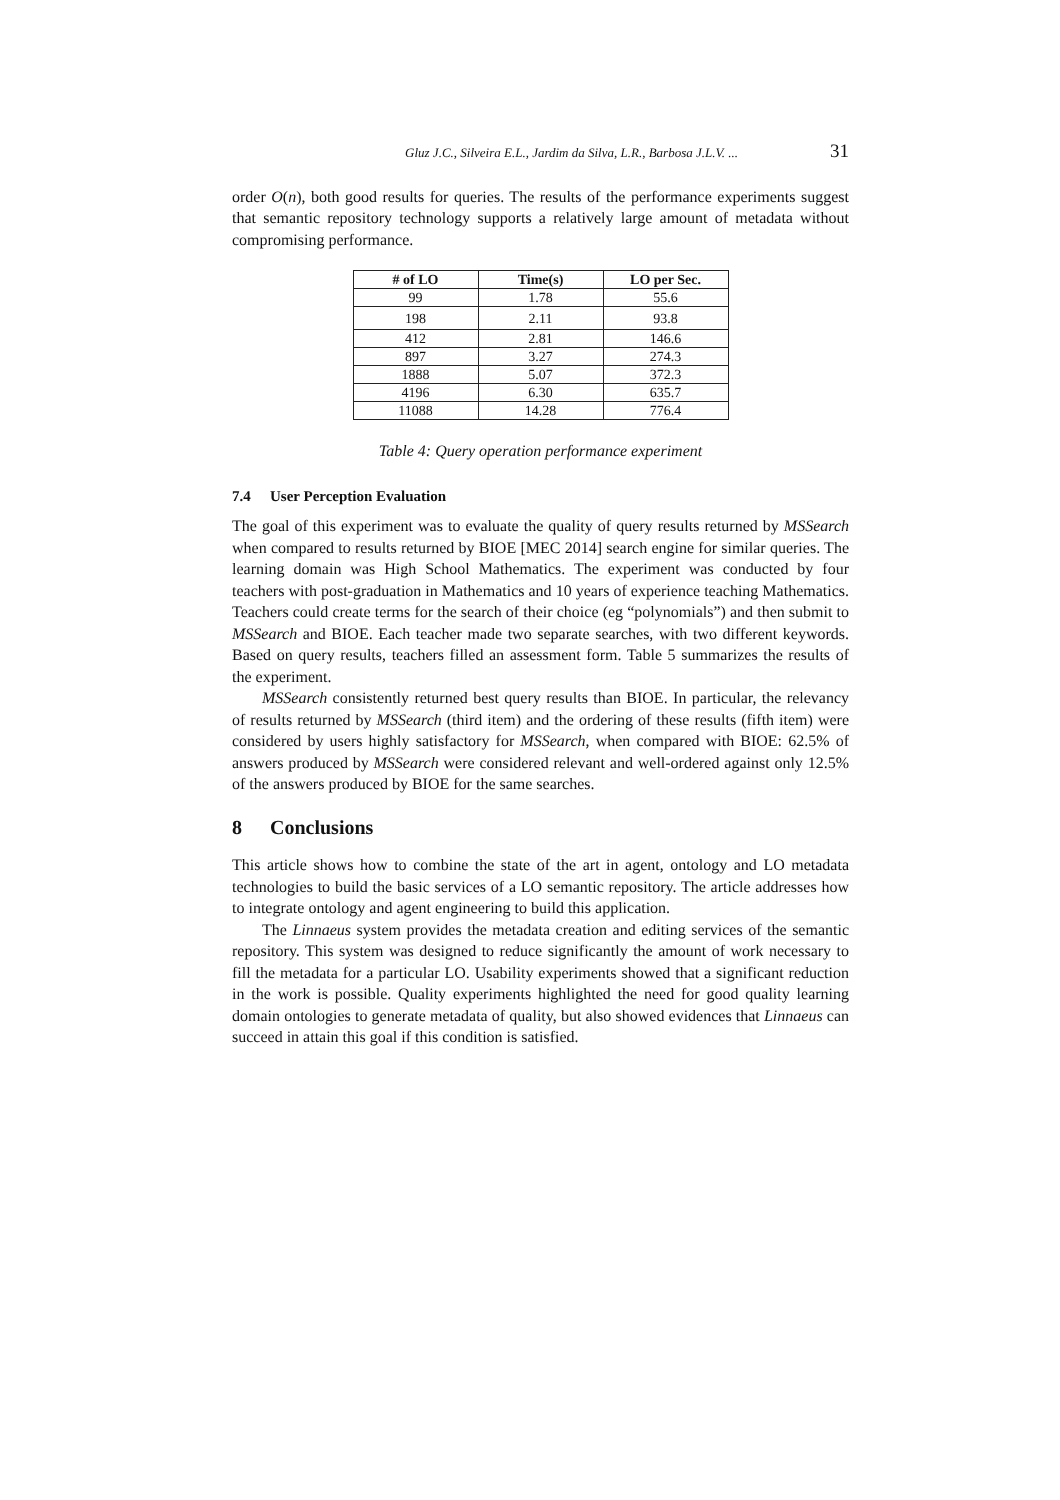Gluz J.C., Silveira E.L., Jardim da Silva, L.R., Barbosa J.L.V. ... 31
order O(n), both good results for queries. The results of the performance experiments suggest that semantic repository technology supports a relatively large amount of metadata without compromising performance.
| # of LO | Time(s) | LO per Sec. |
| --- | --- | --- |
| 99 | 1.78 | 55.6 |
| 198 | 2.11 | 93.8 |
| 412 | 2.81 | 146.6 |
| 897 | 3.27 | 274.3 |
| 1888 | 5.07 | 372.3 |
| 4196 | 6.30 | 635.7 |
| 11088 | 14.28 | 776.4 |
Table 4: Query operation performance experiment
7.4 User Perception Evaluation
The goal of this experiment was to evaluate the quality of query results returned by MSSearch when compared to results returned by BIOE [MEC 2014] search engine for similar queries. The learning domain was High School Mathematics. The experiment was conducted by four teachers with post-graduation in Mathematics and 10 years of experience teaching Mathematics. Teachers could create terms for the search of their choice (eg “polynomials”) and then submit to MSSearch and BIOE. Each teacher made two separate searches, with two different keywords. Based on query results, teachers filled an assessment form. Table 5 summarizes the results of the experiment.
MSSearch consistently returned best query results than BIOE. In particular, the relevancy of results returned by MSSearch (third item) and the ordering of these results (fifth item) were considered by users highly satisfactory for MSSearch, when compared with BIOE: 62.5% of answers produced by MSSearch were considered relevant and well-ordered against only 12.5% of the answers produced by BIOE for the same searches.
8 Conclusions
This article shows how to combine the state of the art in agent, ontology and LO metadata technologies to build the basic services of a LO semantic repository. The article addresses how to integrate ontology and agent engineering to build this application.
The Linnaeus system provides the metadata creation and editing services of the semantic repository. This system was designed to reduce significantly the amount of work necessary to fill the metadata for a particular LO. Usability experiments showed that a significant reduction in the work is possible. Quality experiments highlighted the need for good quality learning domain ontologies to generate metadata of quality, but also showed evidences that Linnaeus can succeed in attain this goal if this condition is satisfied.